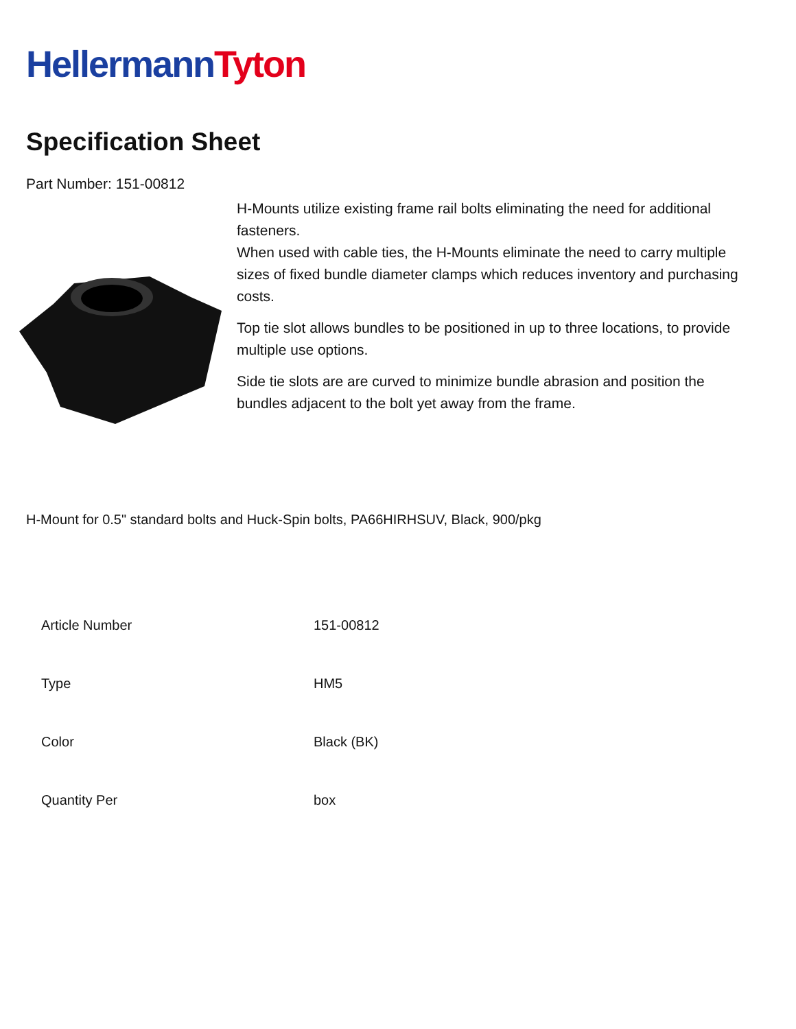HellermannTyton
Specification Sheet
Part Number: 151-00812
H-Mounts utilize existing frame rail bolts eliminating the need for additional fasteners.
When used with cable ties, the H-Mounts eliminate the need to carry multiple sizes of fixed bundle diameter clamps which reduces inventory and purchasing costs.
Top tie slot allows bundles to be positioned in up to three locations, to provide multiple use options.
Side tie slots are are curved to minimize bundle abrasion and position the bundles adjacent to the bolt yet away from the frame.
H-Mount for 0.5" standard bolts and Huck-Spin bolts, PA66HIRHSUV, Black, 900/pkg
| Article Number | 151-00812 |
| Type | HM5 |
| Color | Black (BK) |
| Quantity Per | box |